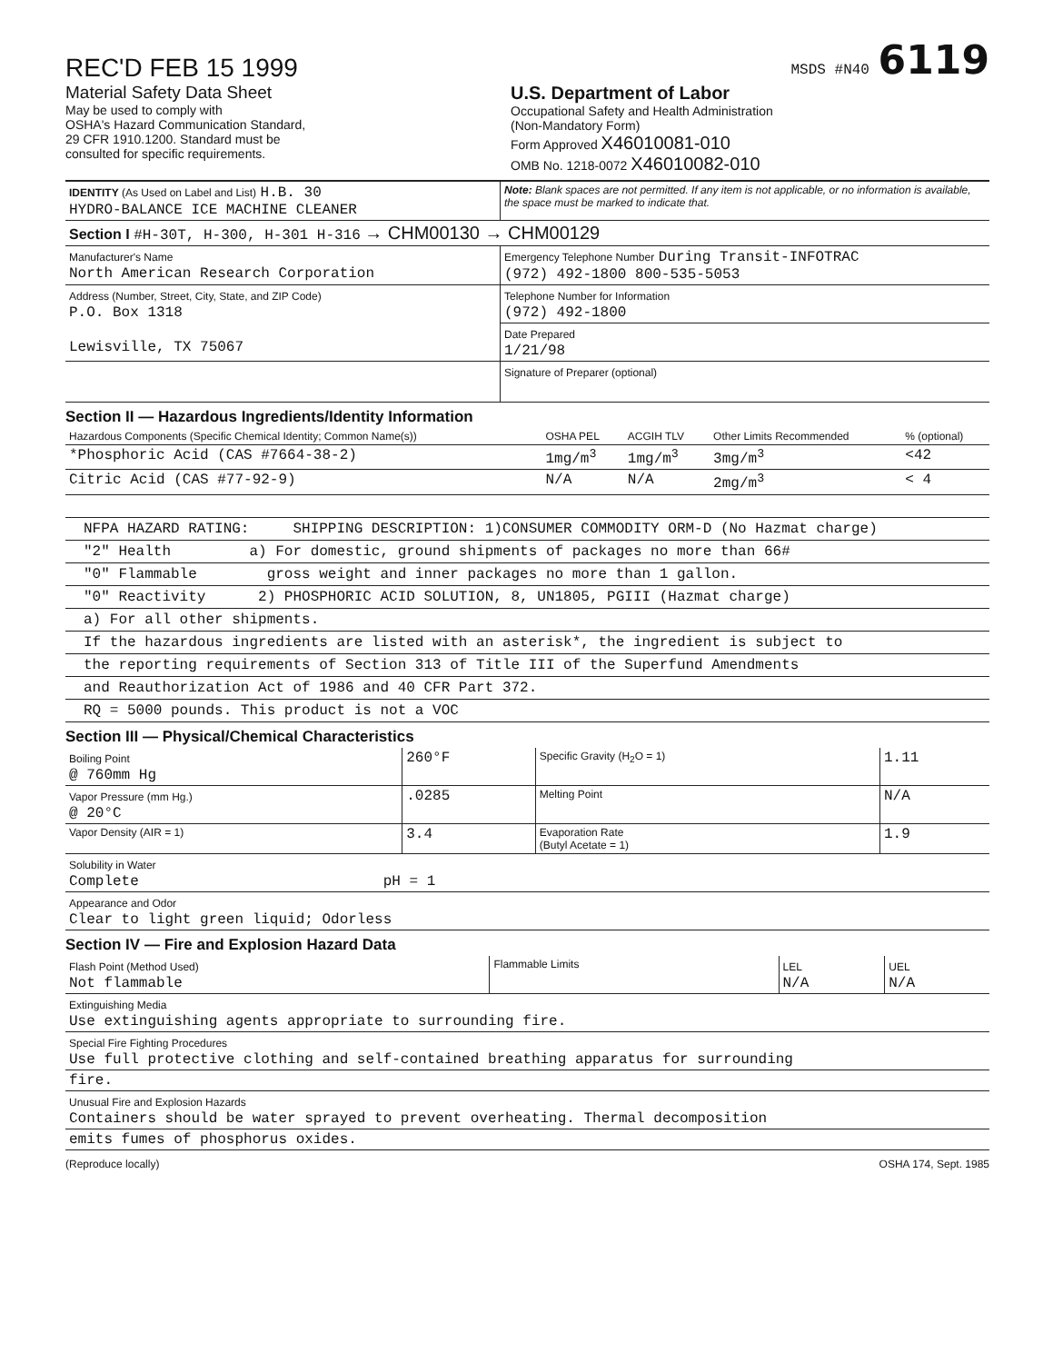REC'D FEB 15 1999
MSDS #N40 6119
Material Safety Data Sheet
May be used to comply with
OSHA's Hazard Communication Standard,
29 CFR 1910.1200. Standard must be
consulted for specific requirements.
U.S. Department of Labor
Occupational Safety and Health Administration
(Non-Mandatory Form)
Form Approved X46010081-010
OMB No. 1218-0072 X46010082-010
| IDENTITY (As Used on Label and List) H.B. 30 HYDRO-BALANCE ICE MACHINE CLEANER | Note: Blank spaces are not permitted. If any item is not applicable, or no information is available, the space must be marked to indicate that. |
| Section I #H-30T, H-300, H-301 H-316 → CHM00130 → CHM00129 | |
| Manufacturer's Name North American Research Corporation | Emergency Telephone Number During Transit-INFOTRAC (972) 492-1800 800-535-5053 |
| Address (Number, Street, City, State, and ZIP Code) P.O. Box 1318 Lewisville, TX 75067 | Telephone Number for Information (972) 492-1800 |
| | Date Prepared 1/21/98 |
| | Signature of Preparer (optional) |
Section II — Hazardous Ingredients/Identity Information
| Hazardous Components (Specific Chemical Identity; Common Name(s)) | OSHA PEL | ACGIH TLV | Other Limits Recommended | % (optional) |
| *Phosphoric Acid (CAS #7664-38-2) | 1mg/m<sup>3</sup> | 1mg/m<sup>3</sup> | 3mg/m<sup>3</sup> | <42 |
| Citric Acid (CAS #77-92-9) | N/A | N/A | 2mg/m<sup>3</sup> | < 4 |
NFPA HAZARD RATING: SHIPPING DESCRIPTION: 1)CONSUMER COMMODITY ORM-D (No Hazmat charge)
"2" Health a) For domestic, ground shipments of packages no more than 66#
"0" Flammable gross weight and inner packages no more than 1 gallon.
"0" Reactivity 2) PHOSPHORIC ACID SOLUTION, 8, UN1805, PGIII (Hazmat charge)
a) For all other shipments.
If the hazardous ingredients are listed with an asterisk*, the ingredient is subject to
the reporting requirements of Section 313 of Title III of the Superfund Amendments
and Reauthorization Act of 1986 and 40 CFR Part 372.
RQ = 5000 pounds. This product is not a VOC
Section III — Physical/Chemical Characteristics
| Boiling Point @ 760mm Hg | 260°F | Specific Gravity (H<sub>2</sub>O = 1) | 1.11 |
| Vapor Pressure (mm Hg.) @ 20°C | .0285 | Melting Point | N/A |
| Vapor Density (AIR = 1) | 3.4 | Evaporation Rate (Butyl Acetate = 1) | 1.9 |
| Solubility in Water Complete pH = 1 | | | |
| Appearance and Odor Clear to light green liquid; Odorless | | | |
Section IV — Fire and Explosion Hazard Data
| Flash Point (Method Used) Not flammable | Flammable Limits | LEL N/A | UEL N/A |
| Extinguishing Media Use extinguishing agents appropriate to surrounding fire. | | | |
| Special Fire Fighting Procedures Use full protective clothing and self-contained breathing apparatus for surrounding | | | |
| fire. | | | |
| Unusual Fire and Explosion Hazards Containers should be water sprayed to prevent overheating. Thermal decomposition | | | |
| emits fumes of phosphorus oxides. | | | |
(Reproduce locally) OSHA 174, Sept. 1985